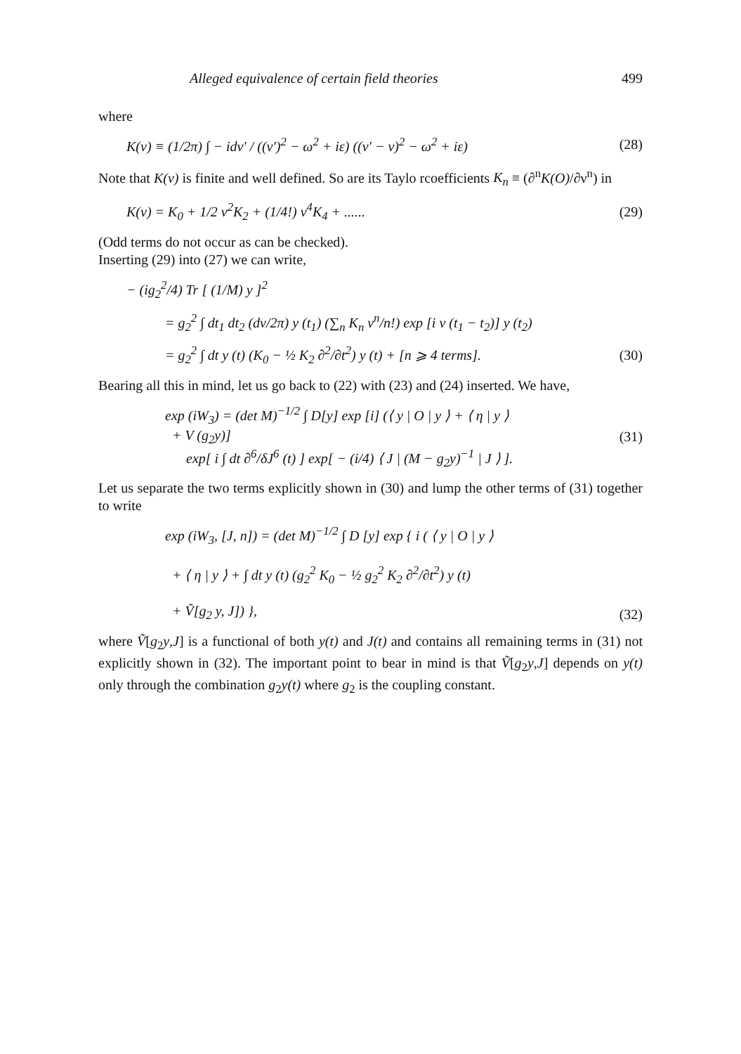Alleged equivalence of certain field theories 499
where
K(ν) ≡ (1/2π) ∫ − idν′ / ((ν′)<sup>2</sup> − ω<sup>2</sup> + iε) ((ν′ − ν)<sup>2</sup> − ω<sup>2</sup> + iε)
(28)
Note that K(ν) is finite and well defined. So are its Taylo rcoefficients K<sub>n</sub> ≡ (∂<sup>n</sup>K(O)/∂ν<sup>n</sup>) in
K(ν) = K<sub>0</sub> + 1/2 ν<sup>2</sup>K<sub>2</sub> + (1/4!) ν<sup>4</sup>K<sub>4</sub> + ......
(29)
(Odd terms do not occur as can be checked).
Inserting (29) into (27) we can write,
− (ig<sub>2</sub><sup>2</sup>/4) Tr [ (1/M) y ]<sup>2</sup>
= g<sub>2</sub><sup>2</sup> ∫ dt<sub>1</sub> dt<sub>2</sub> (dν/2π) y (t<sub>1</sub>) (∑<sub>n</sub> K<sub>n</sub> ν<sup>n</sup>/n!) exp [i ν (t<sub>1</sub> − t<sub>2</sub>)] y (t<sub>2</sub>)
= g<sub>2</sub><sup>2</sup> ∫ dt y (t) (K<sub>0</sub> − ½ K<sub>2</sub> ∂<sup>2</sup>/∂t<sup>2</sup>) y (t) + [n ⩾ 4 terms].
(30)
Bearing all this in mind, let us go back to (22) with (23) and (24) inserted. We have,
exp (iW<sub>3</sub>) = (det M)<sup>−1/2</sup> ∫ D[y] exp [i] (⟨ y | O | y ⟩ + ⟨ η | y ⟩
+ V (g<sub>2</sub>y)]
exp[ i ∫ dt ∂<sup>6</sup>/δJ<sup>6</sup> (t) ] exp[ − (i/4) ⟨ J | (M − g<sub>2</sub>y)<sup>−1</sup> | J ⟩ ].
(31)
Let us separate the two terms explicitly shown in (30) and lump the other terms of (31) together to write
exp (iW<sub>3</sub>, [J, n]) = (det M)<sup>−1/2</sup> ∫ D [y] exp { i ( ⟨ y | O | y ⟩
+ ⟨ η | y ⟩ + ∫ dt y (t) (g<sub>2</sub><sup>2</sup> K<sub>0</sub> − ½ g<sub>2</sub><sup>2</sup> K<sub>2</sub> ∂<sup>2</sup>/∂t<sup>2</sup>) y (t)
+ Ṽ[g<sub>2</sub> y, J]) },
(32)
where Ṽ[g<sub>2</sub>y,J] is a functional of both y(t) and J(t) and contains all remaining terms in (31) not explicitly shown in (32). The important point to bear in mind is that Ṽ[g<sub>2</sub>y,J] depends on y(t) only through the combination g<sub>2</sub>y(t) where g<sub>2</sub> is the coupling constant.